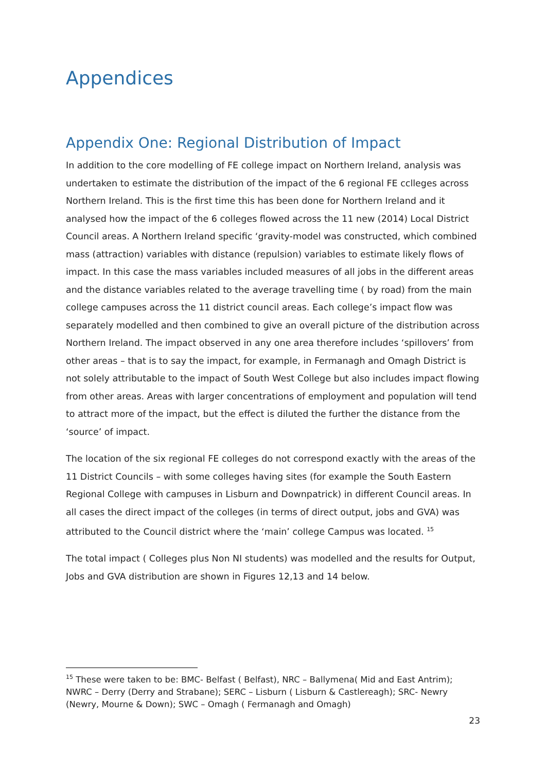Appendices
Appendix One: Regional Distribution of Impact
In addition to the core modelling of FE college impact on Northern Ireland, analysis was undertaken to estimate the distribution of the impact of the 6 regional FE cclleges across Northern Ireland. This is the first time this has been done for Northern Ireland and it analysed how the impact of the 6 colleges flowed across the 11 new (2014) Local District Council areas. A Northern Ireland specific ‘gravity-model was constructed, which combined mass (attraction) variables with distance (repulsion) variables to estimate likely flows of impact. In this case the mass variables included measures of all jobs in the different areas and the distance variables related to the average travelling time ( by road) from the main college campuses across the 11 district council areas. Each college’s impact flow was separately modelled and then combined to give an overall picture of the distribution across Northern Ireland. The impact observed in any one area therefore includes ‘spillovers’ from other areas – that is to say the impact, for example, in Fermanagh and Omagh District is not solely attributable to the impact of South West College but also includes impact flowing from other areas. Areas with larger concentrations of employment and population will tend to attract more of the impact, but the effect is diluted the further the distance from the ‘source’ of impact.
The location of the six regional FE colleges do not correspond exactly with the areas of the 11 District Councils – with some colleges having sites (for example the South Eastern Regional College with campuses in Lisburn and Downpatrick) in different Council areas. In all cases the direct impact of the colleges (in terms of direct output, jobs and GVA) was attributed to the Council district where the ‘main’ college Campus was located. <sup>15</sup>
The total impact ( Colleges plus Non NI students) was modelled and the results for Output, Jobs and GVA distribution are shown in Figures 12,13 and 14 below.
<sup>15</sup> These were taken to be: BMC- Belfast ( Belfast), NRC – Ballymena( Mid and East Antrim); NWRC – Derry (Derry and Strabane); SERC – Lisburn ( Lisburn & Castlereagh); SRC- Newry (Newry, Mourne & Down); SWC – Omagh ( Fermanagh and Omagh)
23